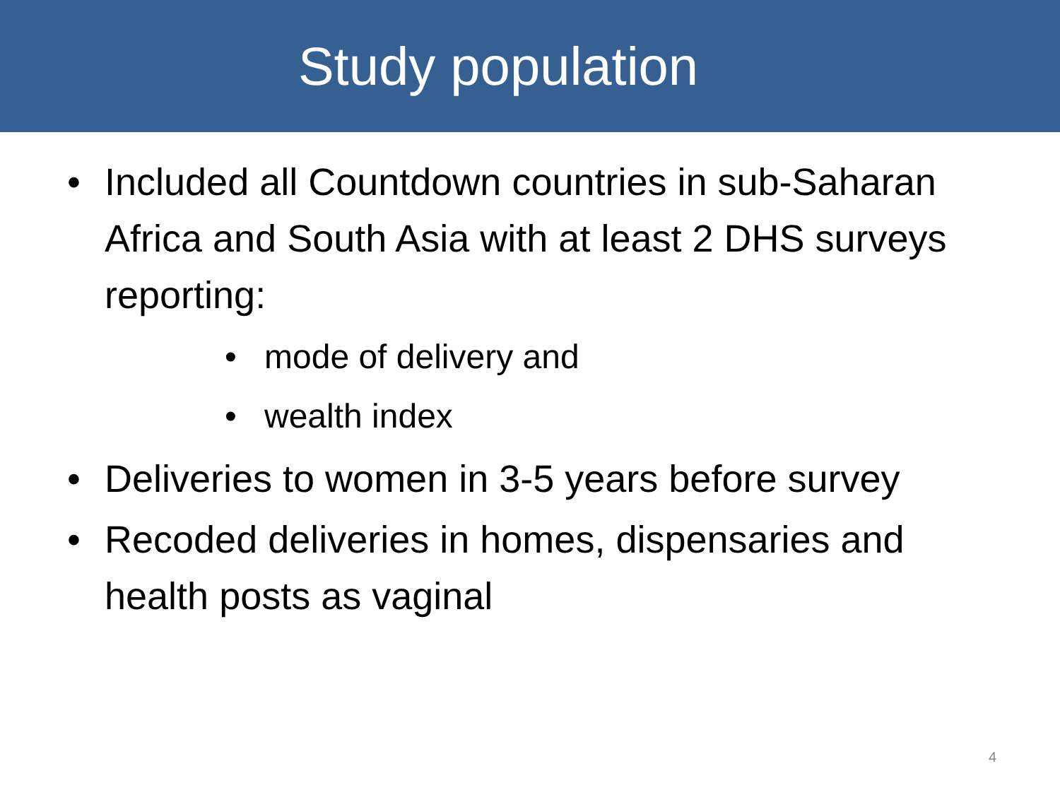Study population
• Included all Countdown countries in sub-Saharan Africa and South Asia with at least 2 DHS surveys reporting:
• mode of delivery and
• wealth index
• Deliveries to women in 3-5 years before survey
• Recoded deliveries in homes, dispensaries and health posts as vaginal
4